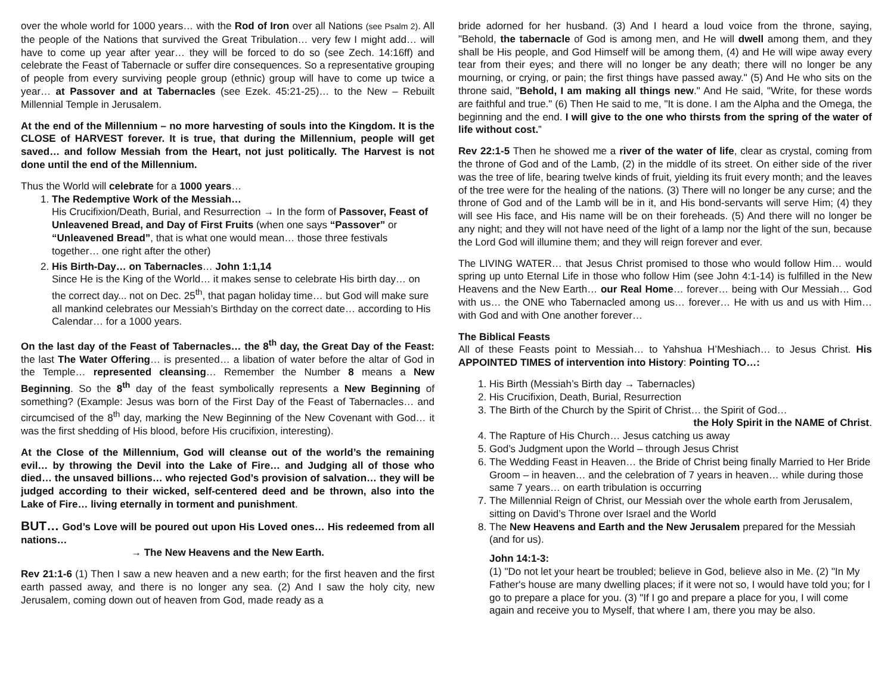over the whole world for 1000 years… with the Rod of Iron over all Nations (see Psalm 2). All the people of the Nations that survived the Great Tribulation… very few I might add… will have to come up year after year… they will be forced to do so (see Zech. 14:16ff) and celebrate the Feast of Tabernacle or suffer dire consequences. So a representative grouping of people from every surviving people group (ethnic) group will have to come up twice a year… at Passover and at Tabernacles (see Ezek. 45:21-25)… to the New – Rebuilt Millennial Temple in Jerusalem.
At the end of the Millennium – no more harvesting of souls into the Kingdom. It is the CLOSE of HARVEST forever. It is true, that during the Millennium, people will get saved… and follow Messiah from the Heart, not just politically. The Harvest is not done until the end of the Millennium.
Thus the World will celebrate for a 1000 years…
1. The Redemptive Work of the Messiah…
His Crucifixion/Death, Burial, and Resurrection → In the form of Passover, Feast of Unleavened Bread, and Day of First Fruits (when one says “Passover” or “Unleavened Bread”, that is what one would mean… those three festivals together… one right after the other)
2. His Birth-Day… on Tabernacles… John 1:1,14
Since He is the King of the World… it makes sense to celebrate His birth day… on the correct day... not on Dec. 25<sup>th</sup>, that pagan holiday time… but God will make sure all mankind celebrates our Messiah’s Birthday on the correct date… according to His Calendar… for a 1000 years.
On the last day of the Feast of Tabernacles… the 8<sup>th</sup> day, the Great Day of the Feast: the last The Water Offering… is presented… a libation of water before the altar of God in the Temple… represented cleansing… Remember the Number 8 means a New Beginning. So the 8<sup>th</sup> day of the feast symbolically represents a New Beginning of something? (Example: Jesus was born of the First Day of the Feast of Tabernacles… and circumcised of the 8<sup>th</sup> day, marking the New Beginning of the New Covenant with God… it was the first shedding of His blood, before His crucifixion, interesting).
At the Close of the Millennium, God will cleanse out of the world’s the remaining evil… by throwing the Devil into the Lake of Fire… and Judging all of those who died… the unsaved billions… who rejected God’s provision of salvation… they will be judged according to their wicked, self-centered deed and be thrown, also into the Lake of Fire… living eternally in torment and punishment.
BUT… God’s Love will be poured out upon His Loved ones… His redeemed from all nations…
→ The New Heavens and the New Earth.
Rev 21:1-6 (1) Then I saw a new heaven and a new earth; for the first heaven and the first earth passed away, and there is no longer any sea. (2) And I saw the holy city, new Jerusalem, coming down out of heaven from God, made ready as a
bride adorned for her husband. (3) And I heard a loud voice from the throne, saying, "Behold, the tabernacle of God is among men, and He will dwell among them, and they shall be His people, and God Himself will be among them, (4) and He will wipe away every tear from their eyes; and there will no longer be any death; there will no longer be any mourning, or crying, or pain; the first things have passed away." (5) And He who sits on the throne said, "Behold, I am making all things new." And He said, "Write, for these words are faithful and true." (6) Then He said to me, "It is done. I am the Alpha and the Omega, the beginning and the end. I will give to the one who thirsts from the spring of the water of life without cost.”
Rev 22:1-5 Then he showed me a river of the water of life, clear as crystal, coming from the throne of God and of the Lamb, (2) in the middle of its street. On either side of the river was the tree of life, bearing twelve kinds of fruit, yielding its fruit every month; and the leaves of the tree were for the healing of the nations. (3) There will no longer be any curse; and the throne of God and of the Lamb will be in it, and His bond-servants will serve Him; (4) they will see His face, and His name will be on their foreheads. (5) And there will no longer be any night; and they will not have need of the light of a lamp nor the light of the sun, because the Lord God will illumine them; and they will reign forever and ever.
The LIVING WATER… that Jesus Christ promised to those who would follow Him… would spring up unto Eternal Life in those who follow Him (see John 4:1-14) is fulfilled in the New Heavens and the New Earth… our Real Home… forever… being with Our Messiah… God with us… the ONE who Tabernacled among us… forever… He with us and us with Him… with God and with One another forever…
The Biblical Feasts
All of these Feasts point to Messiah… to Yahshua H’Meshiach… to Jesus Christ. His APPOINTED TIMES of intervention into History: Pointing TO…:
1. His Birth (Messiah’s Birth day → Tabernacles)
2. His Crucifixion, Death, Burial, Resurrection
3. The Birth of the Church by the Spirit of Christ… the Spirit of God…
the Holy Spirit in the NAME of Christ.
4. The Rapture of His Church… Jesus catching us away
5. God’s Judgment upon the World – through Jesus Christ
6. The Wedding Feast in Heaven… the Bride of Christ being finally Married to Her Bride Groom – in heaven… and the celebration of 7 years in heaven… while during those same 7 years… on earth tribulation is occurring
7. The Millennial Reign of Christ, our Messiah over the whole earth from Jerusalem, sitting on David’s Throne over Israel and the World
8. The New Heavens and Earth and the New Jerusalem prepared for the Messiah (and for us).
John 14:1-3:
(1) "Do not let your heart be troubled; believe in God, believe also in Me. (2) "In My Father's house are many dwelling places; if it were not so, I would have told you; for I go to prepare a place for you. (3) "If I go and prepare a place for you, I will come again and receive you to Myself, that where I am, there you may be also.